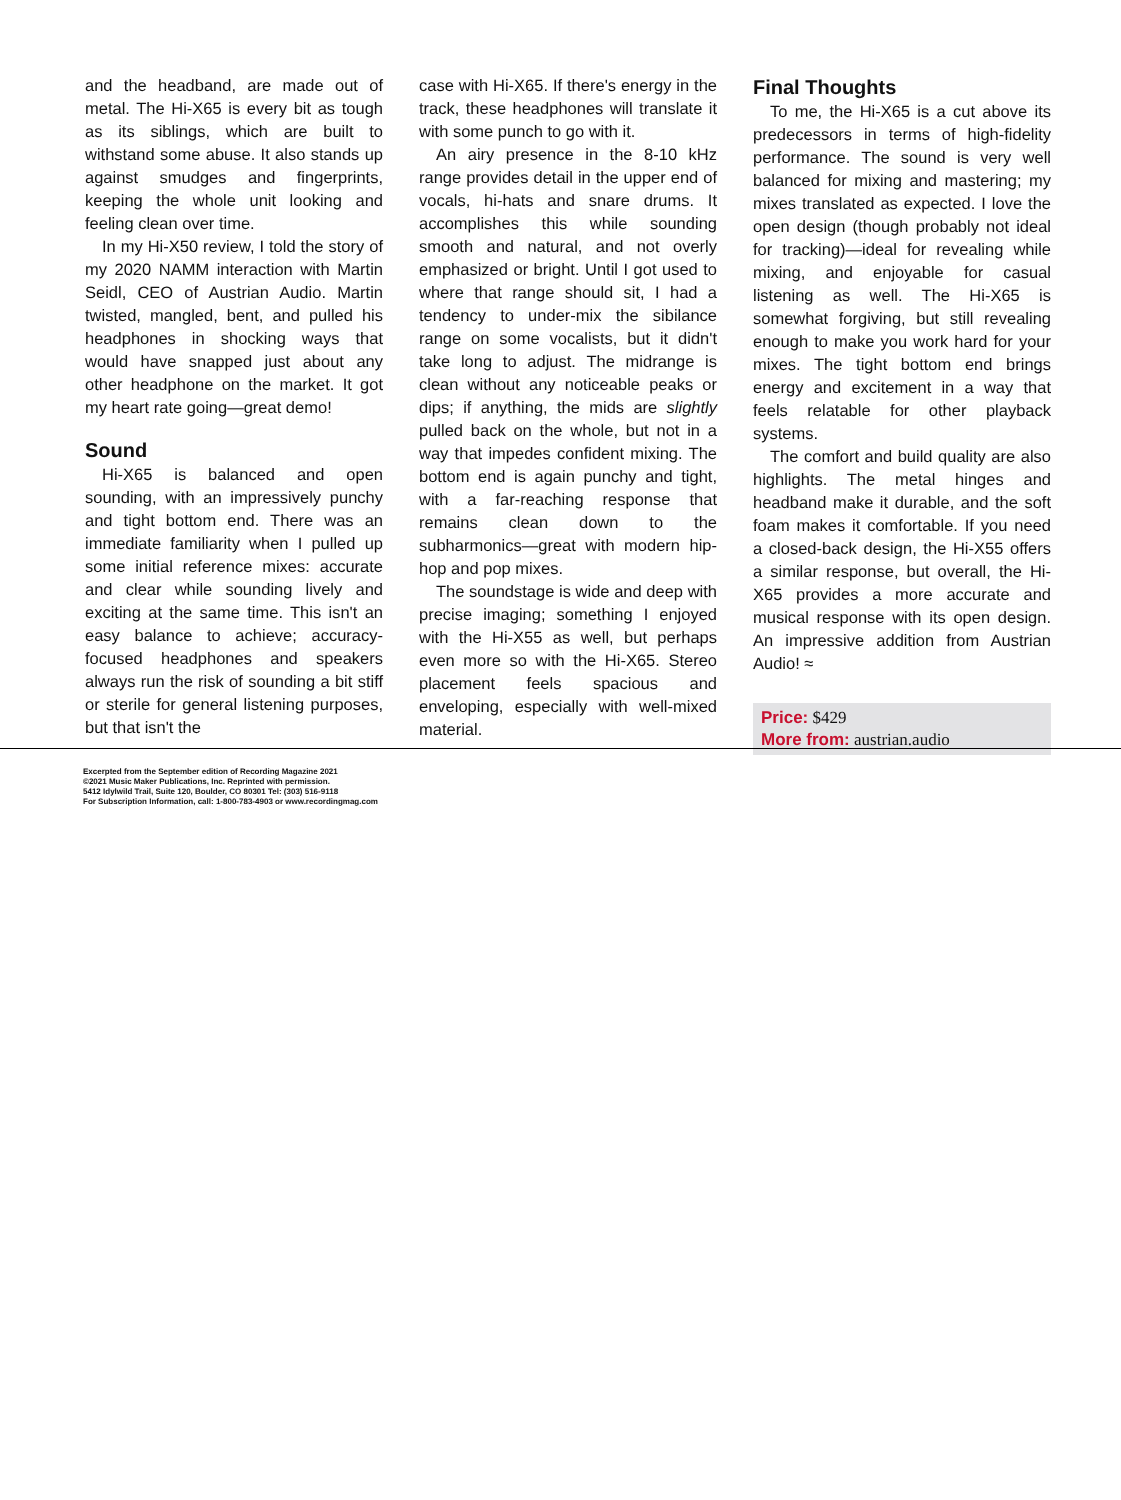and the headband, are made out of metal. The Hi-X65 is every bit as tough as its siblings, which are built to withstand some abuse. It also stands up against smudges and fingerprints, keeping the whole unit looking and feeling clean over time.
In my Hi-X50 review, I told the story of my 2020 NAMM interaction with Martin Seidl, CEO of Austrian Audio. Martin twisted, mangled, bent, and pulled his headphones in shocking ways that would have snapped just about any other headphone on the market. It got my heart rate going—great demo!
Sound
Hi-X65 is balanced and open sounding, with an impressively punchy and tight bottom end. There was an immediate familiarity when I pulled up some initial reference mixes: accurate and clear while sounding lively and exciting at the same time. This isn't an easy balance to achieve; accuracy-focused headphones and speakers always run the risk of sounding a bit stiff or sterile for general listening purposes, but that isn't the
case with Hi-X65. If there's energy in the track, these headphones will translate it with some punch to go with it.
An airy presence in the 8-10 kHz range provides detail in the upper end of vocals, hi-hats and snare drums. It accomplishes this while sounding smooth and natural, and not overly emphasized or bright. Until I got used to where that range should sit, I had a tendency to under-mix the sibilance range on some vocalists, but it didn't take long to adjust. The midrange is clean without any noticeable peaks or dips; if anything, the mids are slightly pulled back on the whole, but not in a way that impedes confident mixing. The bottom end is again punchy and tight, with a far-reaching response that remains clean down to the subharmonics—great with modern hip-hop and pop mixes.
The soundstage is wide and deep with precise imaging; something I enjoyed with the Hi-X55 as well, but perhaps even more so with the Hi-X65. Stereo placement feels spacious and enveloping, especially with well-mixed material.
Final Thoughts
To me, the Hi-X65 is a cut above its predecessors in terms of high-fidelity performance. The sound is very well balanced for mixing and mastering; my mixes translated as expected. I love the open design (though probably not ideal for tracking)—ideal for revealing while mixing, and enjoyable for casual listening as well. The Hi-X65 is somewhat forgiving, but still revealing enough to make you work hard for your mixes. The tight bottom end brings energy and excitement in a way that feels relatable for other playback systems.
The comfort and build quality are also highlights. The metal hinges and headband make it durable, and the soft foam makes it comfortable. If you need a closed-back design, the Hi-X55 offers a similar response, but overall, the Hi-X65 provides a more accurate and musical response with its open design. An impressive addition from Austrian Audio! ≈
Price: $429
More from: austrian.audio
Excerpted from the September edition of Recording Magazine 2021
©2021 Music Maker Publications, Inc. Reprinted with permission.
5412 Idylwild Trail, Suite 120, Boulder, CO 80301 Tel: (303) 516-9118
For Subscription Information, call: 1-800-783-4903 or www.recordingmag.com